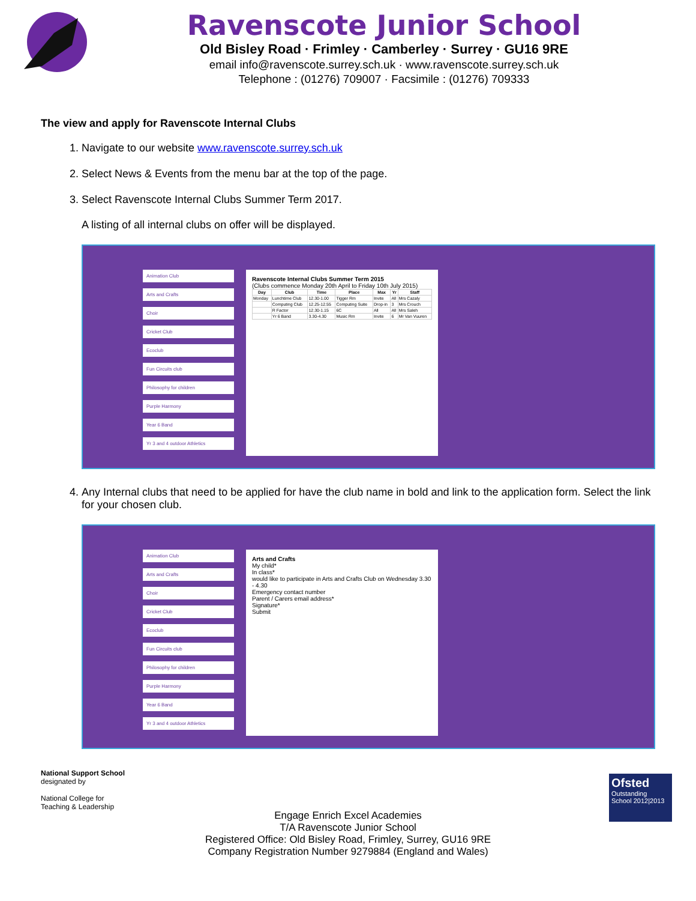Ravenscote Junior School
Old Bisley Road · Frimley · Camberley · Surrey · GU16 9RE
email info@ravenscote.surrey.sch.uk · www.ravenscote.surrey.sch.uk
Telephone : (01276) 709007 · Facsimile : (01276) 709333
The view and apply for Ravenscote Internal Clubs
1. Navigate to our website www.ravenscote.surrey.sch.uk
2. Select News & Events from the menu bar at the top of the page.
3. Select Ravenscote Internal Clubs Summer Term 2017.
A listing of all internal clubs on offer will be displayed.
Animation Club
Arts and Crafts
Choir
Cricket Club
Ecoclub
Fun Circuits club
Philosophy for children
Purple Harmony
Year 6 Band
Yr 3 and 4 outdoor Athletics
Ravenscote Internal Clubs Summer Term 2015
(Clubs commence Monday 20th April to Friday 10th July 2015)
| Day | Club | Time | Place | Max | Yr | Staff |
| --- | --- | --- | --- | --- | --- | --- |
| Monday | Lunchtime Club | 12.30-1.00 | Tigger Rm | Invite | All | Mrs Cazaly |
| | Computing Club | 12.25-12.55 | Computing Suite | Drop-in | 3 | Mrs Crouch |
| | R Factor | 12.30-1.15 | 6C | All | All | Mrs Saleh |
| | Yr 6 Band | 3.30-4.30 | Music Rm | Invite | 6 | Mr Van Vuuren |
4. Any Internal clubs that need to be applied for have the club name in bold and link to the application form. Select the link for your chosen club.
Animation Club
Arts and Crafts
Choir
Cricket Club
Ecoclub
Fun Circuits club
Philosophy for children
Purple Harmony
Year 6 Band
Yr 3 and 4 outdoor Athletics
Arts and Crafts
My child*
In class*
would like to participate in Arts and Crafts Club on Wednesday 3.30 - 4.30
Emergency contact number
Parent / Carers email address*
Signature*
Submit
National Support School
designated by
National College for
Teaching & Leadership
Ofsted
Outstanding
School 2012|2013
Engage Enrich Excel Academies
T/A Ravenscote Junior School
Registered Office: Old Bisley Road, Frimley, Surrey, GU16 9RE
Company Registration Number 9279884 (England and Wales)